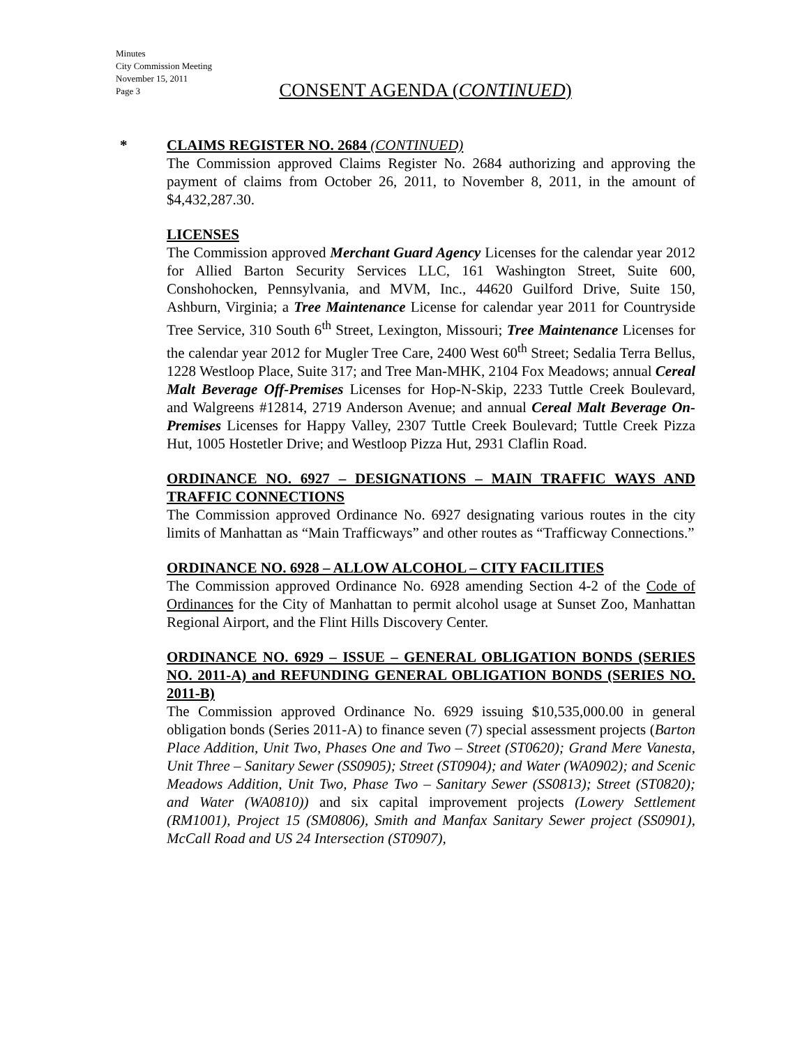Minutes
City Commission Meeting
November 15, 2011
Page 3
CONSENT AGENDA (CONTINUED)
*
CLAIMS REGISTER NO. 2684 (CONTINUED)
The Commission approved Claims Register No. 2684 authorizing and approving the payment of claims from October 26, 2011, to November 8, 2011, in the amount of $4,432,287.30.
LICENSES
The Commission approved Merchant Guard Agency Licenses for the calendar year 2012 for Allied Barton Security Services LLC, 161 Washington Street, Suite 600, Conshohocken, Pennsylvania, and MVM, Inc., 44620 Guilford Drive, Suite 150, Ashburn, Virginia; a Tree Maintenance License for calendar year 2011 for Countryside Tree Service, 310 South 6<sup>th</sup> Street, Lexington, Missouri; Tree Maintenance Licenses for the calendar year 2012 for Mugler Tree Care, 2400 West 60<sup>th</sup> Street; Sedalia Terra Bellus, 1228 Westloop Place, Suite 317; and Tree Man-MHK, 2104 Fox Meadows; annual Cereal Malt Beverage Off-Premises Licenses for Hop-N-Skip, 2233 Tuttle Creek Boulevard, and Walgreens #12814, 2719 Anderson Avenue; and annual Cereal Malt Beverage On-Premises Licenses for Happy Valley, 2307 Tuttle Creek Boulevard; Tuttle Creek Pizza Hut, 1005 Hostetler Drive; and Westloop Pizza Hut, 2931 Claflin Road.
ORDINANCE NO. 6927 – DESIGNATIONS – MAIN TRAFFIC WAYS AND TRAFFIC CONNECTIONS
The Commission approved Ordinance No. 6927 designating various routes in the city limits of Manhattan as “Main Trafficways” and other routes as “Trafficway Connections.”
ORDINANCE NO. 6928 – ALLOW ALCOHOL – CITY FACILITIES
The Commission approved Ordinance No. 6928 amending Section 4-2 of the Code of Ordinances for the City of Manhattan to permit alcohol usage at Sunset Zoo, Manhattan Regional Airport, and the Flint Hills Discovery Center.
ORDINANCE NO. 6929 – ISSUE – GENERAL OBLIGATION BONDS (SERIES NO. 2011-A) and REFUNDING GENERAL OBLIGATION BONDS (SERIES NO. 2011-B)
The Commission approved Ordinance No. 6929 issuing $10,535,000.00 in general obligation bonds (Series 2011-A) to finance seven (7) special assessment projects (Barton Place Addition, Unit Two, Phases One and Two – Street (ST0620); Grand Mere Vanesta, Unit Three – Sanitary Sewer (SS0905); Street (ST0904); and Water (WA0902); and Scenic Meadows Addition, Unit Two, Phase Two – Sanitary Sewer (SS0813); Street (ST0820); and Water (WA0810)) and six capital improvement projects (Lowery Settlement (RM1001), Project 15 (SM0806), Smith and Manfax Sanitary Sewer project (SS0901), McCall Road and US 24 Intersection (ST0907),